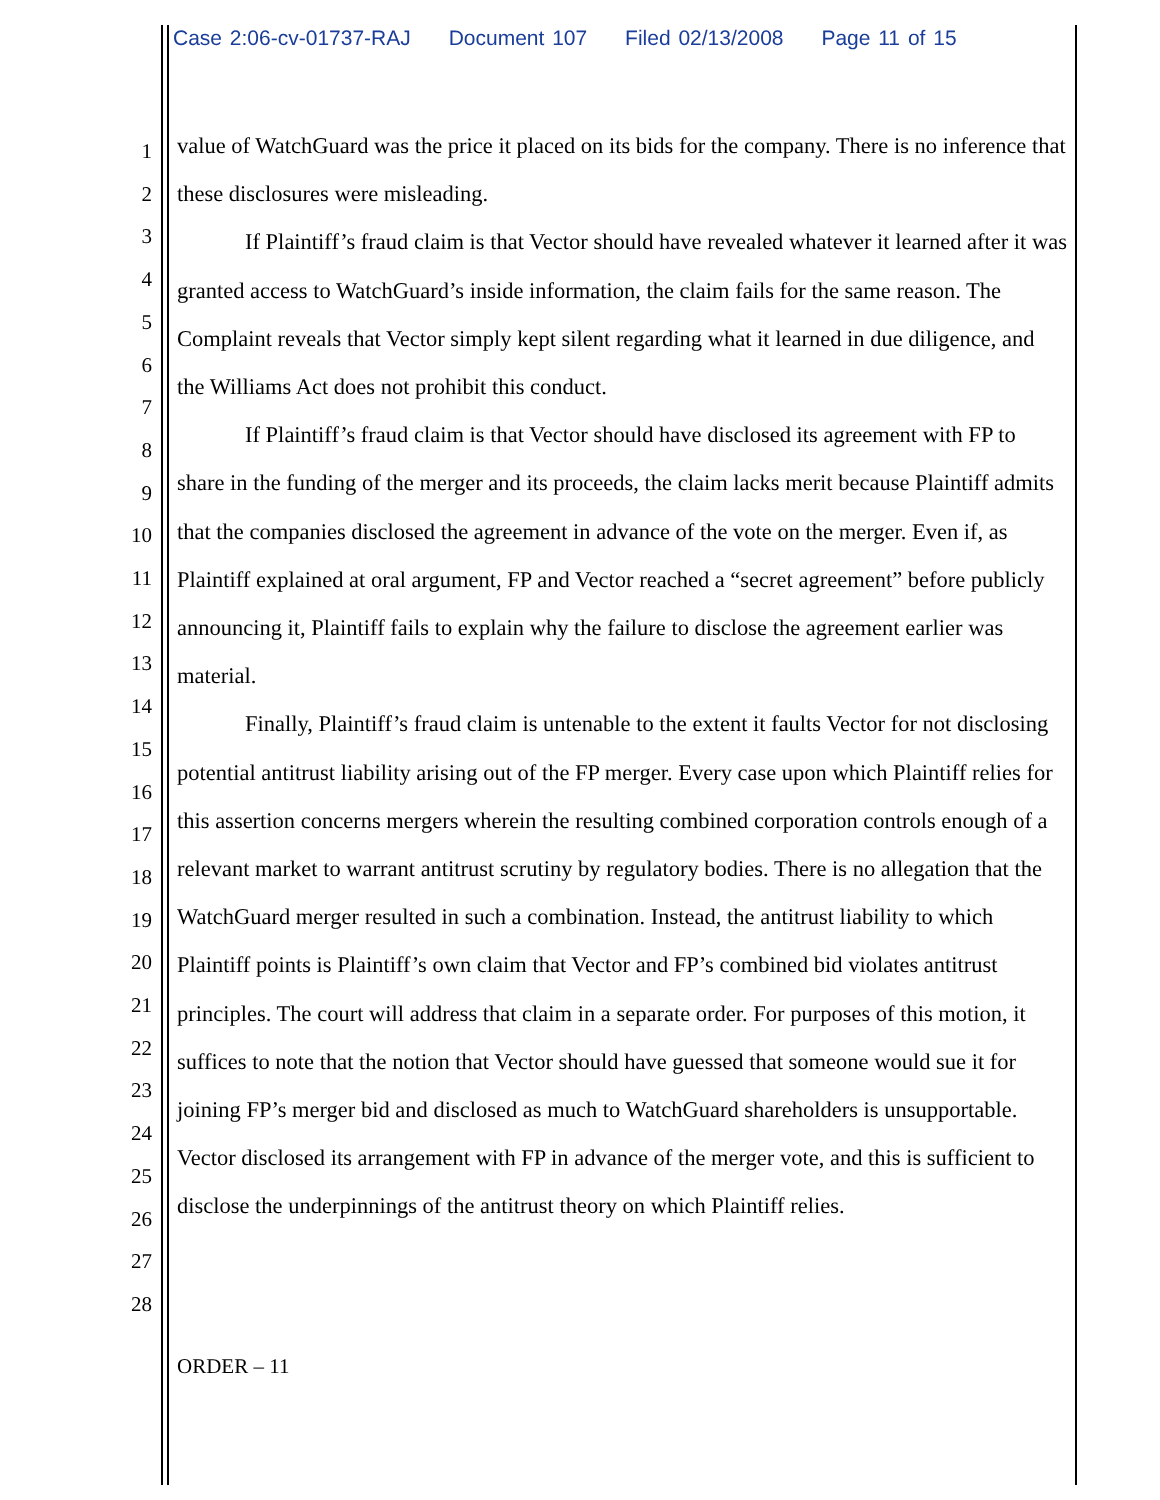Case 2:06-cv-01737-RAJ Document 107 Filed 02/13/2008 Page 11 of 15
1
2
3
4
5
6
7
8
9
10
11
12
13
14
15
16
17
18
19
20
21
22
23
24
25
26
27
28
value of WatchGuard was the price it placed on its bids for the company. There is no inference that these disclosures were misleading.
If Plaintiff’s fraud claim is that Vector should have revealed whatever it learned after it was granted access to WatchGuard’s inside information, the claim fails for the same reason. The Complaint reveals that Vector simply kept silent regarding what it learned in due diligence, and the Williams Act does not prohibit this conduct.
If Plaintiff’s fraud claim is that Vector should have disclosed its agreement with FP to share in the funding of the merger and its proceeds, the claim lacks merit because Plaintiff admits that the companies disclosed the agreement in advance of the vote on the merger. Even if, as Plaintiff explained at oral argument, FP and Vector reached a “secret agreement” before publicly announcing it, Plaintiff fails to explain why the failure to disclose the agreement earlier was material.
Finally, Plaintiff’s fraud claim is untenable to the extent it faults Vector for not disclosing potential antitrust liability arising out of the FP merger. Every case upon which Plaintiff relies for this assertion concerns mergers wherein the resulting combined corporation controls enough of a relevant market to warrant antitrust scrutiny by regulatory bodies. There is no allegation that the WatchGuard merger resulted in such a combination. Instead, the antitrust liability to which Plaintiff points is Plaintiff’s own claim that Vector and FP’s combined bid violates antitrust principles. The court will address that claim in a separate order. For purposes of this motion, it suffices to note that the notion that Vector should have guessed that someone would sue it for joining FP’s merger bid and disclosed as much to WatchGuard shareholders is unsupportable. Vector disclosed its arrangement with FP in advance of the merger vote, and this is sufficient to disclose the underpinnings of the antitrust theory on which Plaintiff relies.
ORDER – 11